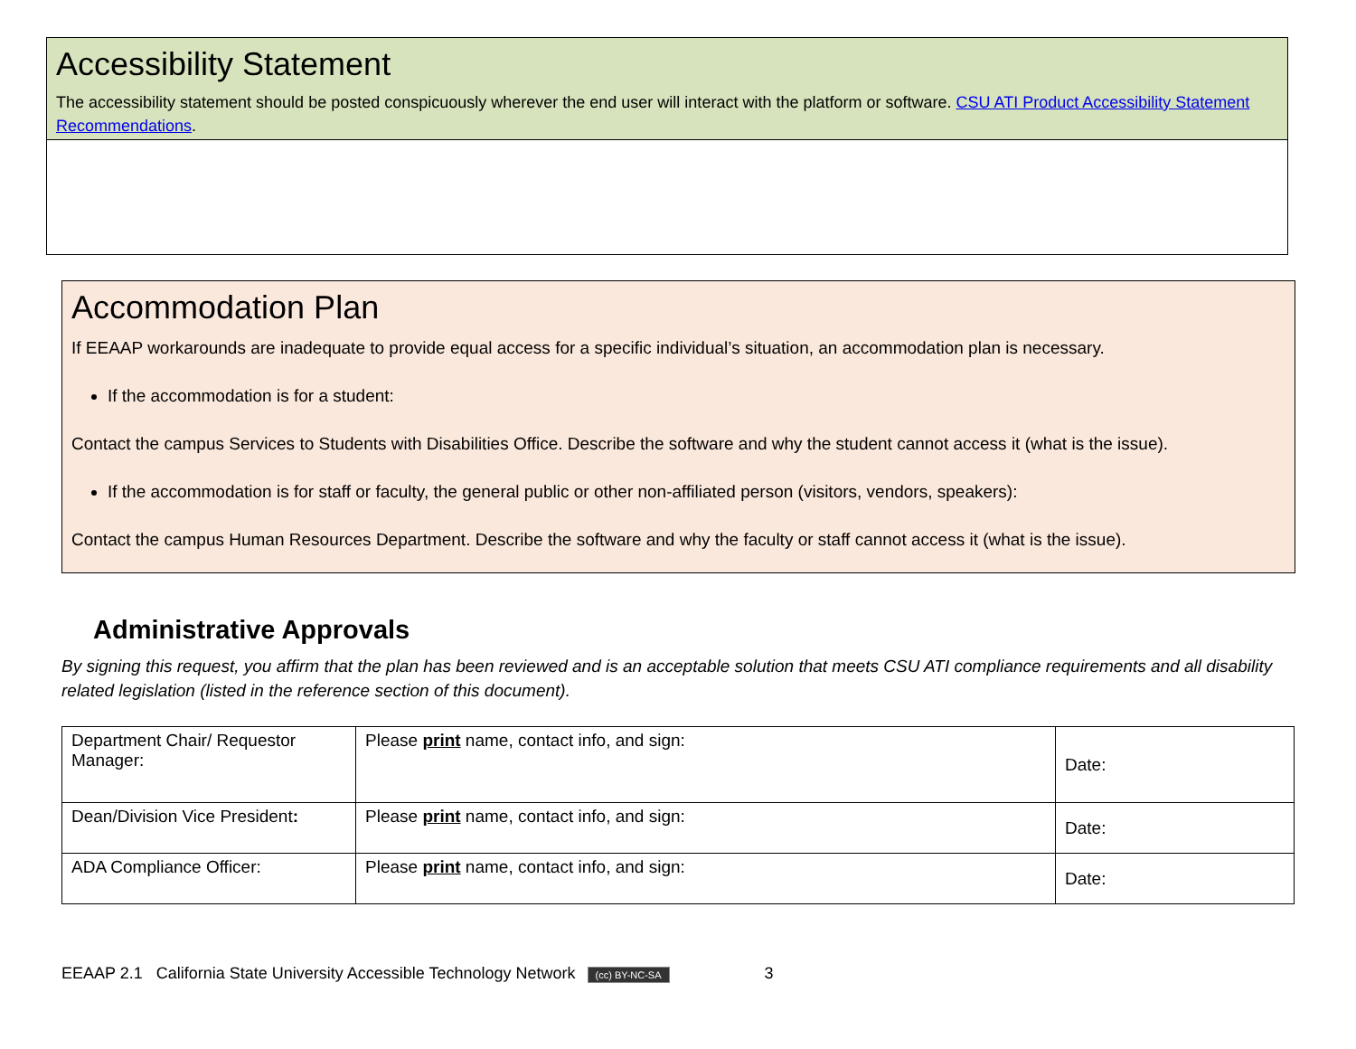Accessibility Statement
The accessibility statement should be posted conspicuously wherever the end user will interact with the platform or software. CSU ATI Product Accessibility Statement Recommendations.
Accommodation Plan
If EEAAP workarounds are inadequate to provide equal access for a specific individual’s situation, an accommodation plan is necessary.
If the accommodation is for a student:
Contact the campus Services to Students with Disabilities Office. Describe the software and why the student cannot access it (what is the issue).
If the accommodation is for staff or faculty, the general public or other non-affiliated person (visitors, vendors, speakers):
Contact the campus Human Resources Department. Describe the software and why the faculty or staff cannot access it (what is the issue).
Administrative Approvals
By signing this request, you affirm that the plan has been reviewed and is an acceptable solution that meets CSU ATI compliance requirements and all disability related legislation (listed in the reference section of this document).
| Department Chair/ Requestor Manager: | Please print name, contact info, and sign: | Date: |
| Dean/Division Vice President : | Please print name, contact info, and sign: | Date: |
| ADA Compliance Officer: | Please print name, contact info, and sign: | Date: |
EEAAP 2.1 California State University Accessible Technology Network (cc) BY-NC-SA 3